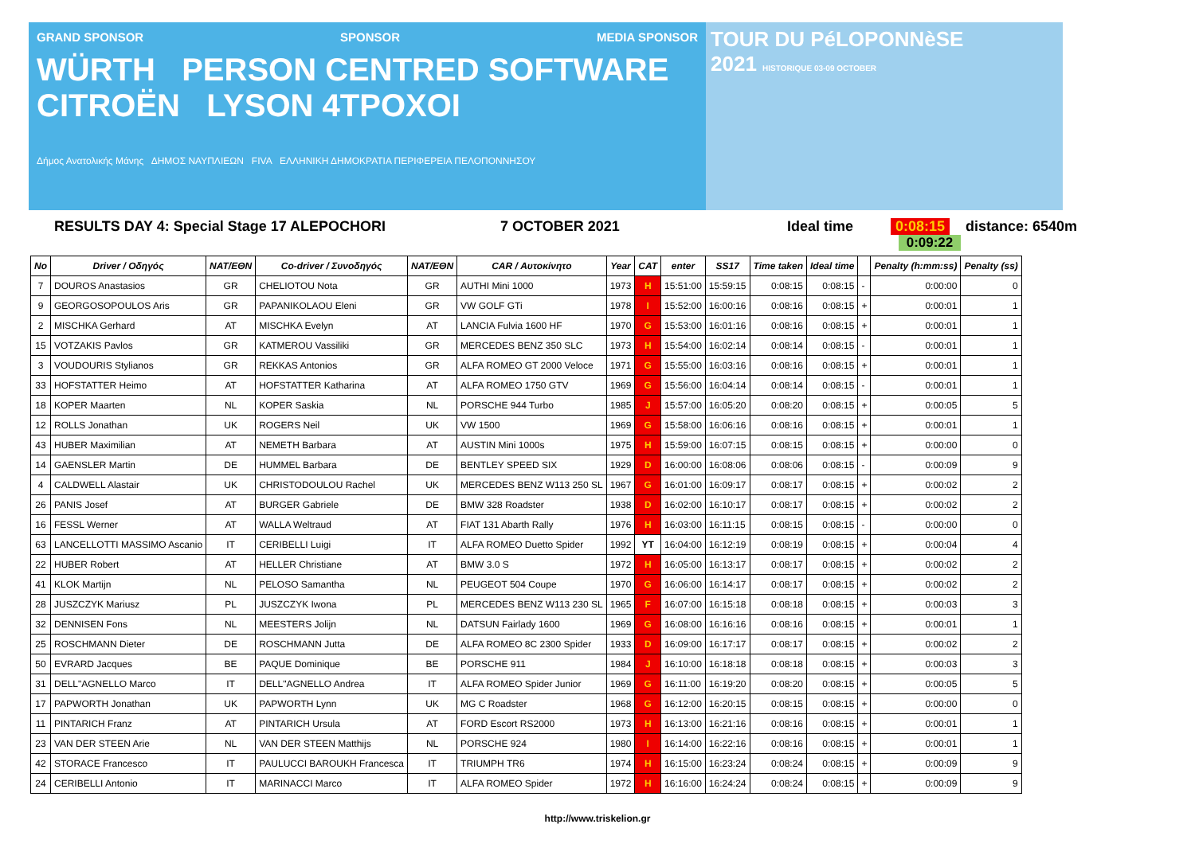GRAND SPONSOR SPONSOR MEDIA SPONSOR
WÜRTH PERSON CENTRED SOFTWARE CITROËN LYSON 4TPOXOI
Δήμος Ανατολικής Μάνης ΔΗΜΟΣ ΝΑΥΠΛΙΕΩΝ FIVA ΕΛΛΗΝΙΚΗ ΔΗΜΟΚΡΑΤΙΑ ΠΕΡΙΦΕΡΕΙΑ ΠΕΛΟΠΟΝΝΗΣΟΥ
TOUR DU PéLOPONNèSE
2021 HISTORIQUE 03-09 OCTOBER
RESULTS DAY 4: Special Stage 17 ALEPOCHORI 7 OCTOBER 2021 Ideal time 0:08:15 distance: 6540m
0:09:22
| No | Driver / Οδηγός | NAT/ΕΘΝ | Co-driver / Συνοδηγός | NAT/ΕΘΝ | CAR / Αυτοκίνητο | Year | CAT | enter | SS17 | Time taken | Ideal time | | Penalty (h:mm:ss) | Penalty (ss) |
| --- | --- | --- | --- | --- | --- | --- | --- | --- | --- | --- | --- | --- | --- | --- |
| 7 | DOUROS Anastasios | GR | CHELIOTOU Nota | GR | AUTHI Mini 1000 | 1973 | H | 15:51:00 | 15:59:15 | 0:08:15 | 0:08:15 | - | 0:00:00 | 0 |
| 9 | GEORGOSOPOULOS Aris | GR | PAPANIKOLAOU Eleni | GR | VW GOLF GTi | 1978 | I | 15:52:00 | 16:00:16 | 0:08:16 | 0:08:15 | + | 0:00:01 | 1 |
| 2 | MISCHKA Gerhard | AT | MISCHKA Evelyn | AT | LANCIA Fulvia 1600 HF | 1970 | G | 15:53:00 | 16:01:16 | 0:08:16 | 0:08:15 | + | 0:00:01 | 1 |
| 15 | VOTZAKIS Pavlos | GR | KATMEROU Vassiliki | GR | MERCEDES BENZ 350 SLC | 1973 | H | 15:54:00 | 16:02:14 | 0:08:14 | 0:08:15 | - | 0:00:01 | 1 |
| 3 | VOUDOURIS Stylianos | GR | REKKAS Antonios | GR | ALFA ROMEO GT 2000 Veloce | 1971 | G | 15:55:00 | 16:03:16 | 0:08:16 | 0:08:15 | + | 0:00:01 | 1 |
| 33 | HOFSTATTER Heimo | AT | HOFSTATTER Katharina | AT | ALFA ROMEO 1750 GTV | 1969 | G | 15:56:00 | 16:04:14 | 0:08:14 | 0:08:15 | - | 0:00:01 | 1 |
| 18 | KOPER Maarten | NL | KOPER Saskia | NL | PORSCHE 944 Turbo | 1985 | J | 15:57:00 | 16:05:20 | 0:08:20 | 0:08:15 | + | 0:00:05 | 5 |
| 12 | ROLLS Jonathan | UK | ROGERS Neil | UK | VW 1500 | 1969 | G | 15:58:00 | 16:06:16 | 0:08:16 | 0:08:15 | + | 0:00:01 | 1 |
| 43 | HUBER Maximilian | AT | NEMETH Barbara | AT | AUSTIN Mini 1000s | 1975 | H | 15:59:00 | 16:07:15 | 0:08:15 | 0:08:15 | + | 0:00:00 | 0 |
| 14 | GAENSLER Martin | DE | HUMMEL Barbara | DE | BENTLEY SPEED SIX | 1929 | D | 16:00:00 | 16:08:06 | 0:08:06 | 0:08:15 | - | 0:00:09 | 9 |
| 4 | CALDWELL Alastair | UK | CHRISTODOULOU Rachel | UK | MERCEDES BENZ W113 250 SL | 1967 | G | 16:01:00 | 16:09:17 | 0:08:17 | 0:08:15 | + | 0:00:02 | 2 |
| 26 | PANIS Josef | AT | BURGER Gabriele | DE | BMW 328 Roadster | 1938 | D | 16:02:00 | 16:10:17 | 0:08:17 | 0:08:15 | + | 0:00:02 | 2 |
| 16 | FESSL Werner | AT | WALLA Weltraud | AT | FIAT 131 Abarth Rally | 1976 | H | 16:03:00 | 16:11:15 | 0:08:15 | 0:08:15 | - | 0:00:00 | 0 |
| 63 | LANCELLOTTI MASSIMO Ascanio | IT | CERIBELLI Luigi | IT | ALFA ROMEO Duetto Spider | 1992 | YT | 16:04:00 | 16:12:19 | 0:08:19 | 0:08:15 | + | 0:00:04 | 4 |
| 22 | HUBER Robert | AT | HELLER Christiane | AT | BMW 3.0 S | 1972 | H | 16:05:00 | 16:13:17 | 0:08:17 | 0:08:15 | + | 0:00:02 | 2 |
| 41 | KLOK Martijn | NL | PELOSO Samantha | NL | PEUGEOT 504 Coupe | 1970 | G | 16:06:00 | 16:14:17 | 0:08:17 | 0:08:15 | + | 0:00:02 | 2 |
| 28 | JUSZCZYK Mariusz | PL | JUSZCZYK Iwona | PL | MERCEDES BENZ W113 230 SL | 1965 | F | 16:07:00 | 16:15:18 | 0:08:18 | 0:08:15 | + | 0:00:03 | 3 |
| 32 | DENNISEN Fons | NL | MEESTERS Jolijn | NL | DATSUN Fairlady 1600 | 1969 | G | 16:08:00 | 16:16:16 | 0:08:16 | 0:08:15 | + | 0:00:01 | 1 |
| 25 | ROSCHMANN Dieter | DE | ROSCHMANN Jutta | DE | ALFA ROMEO 8C 2300 Spider | 1933 | D | 16:09:00 | 16:17:17 | 0:08:17 | 0:08:15 | + | 0:00:02 | 2 |
| 50 | EVRARD Jacques | BE | PAQUE Dominique | BE | PORSCHE 911 | 1984 | J | 16:10:00 | 16:18:18 | 0:08:18 | 0:08:15 | + | 0:00:03 | 3 |
| 31 | DELL"AGNELLO Marco | IT | DELL"AGNELLO Andrea | IT | ALFA ROMEO Spider Junior | 1969 | G | 16:11:00 | 16:19:20 | 0:08:20 | 0:08:15 | + | 0:00:05 | 5 |
| 17 | PAPWORTH Jonathan | UK | PAPWORTH Lynn | UK | MG C Roadster | 1968 | G | 16:12:00 | 16:20:15 | 0:08:15 | 0:08:15 | + | 0:00:00 | 0 |
| 11 | PINTARICH Franz | AT | PINTARICH Ursula | AT | FORD Escort RS2000 | 1973 | H | 16:13:00 | 16:21:16 | 0:08:16 | 0:08:15 | + | 0:00:01 | 1 |
| 23 | VAN DER STEEN Arie | NL | VAN DER STEEN Matthijs | NL | PORSCHE 924 | 1980 | I | 16:14:00 | 16:22:16 | 0:08:16 | 0:08:15 | + | 0:00:01 | 1 |
| 42 | STORACE Francesco | IT | PAULUCCI BAROUKH Francesca | IT | TRIUMPH TR6 | 1974 | H | 16:15:00 | 16:23:24 | 0:08:24 | 0:08:15 | + | 0:00:09 | 9 |
| 24 | CERIBELLI Antonio | IT | MARINACCI Marco | IT | ALFA ROMEO Spider | 1972 | H | 16:16:00 | 16:24:24 | 0:08:24 | 0:08:15 | + | 0:00:09 | 9 |
http://www.triskelion.gr